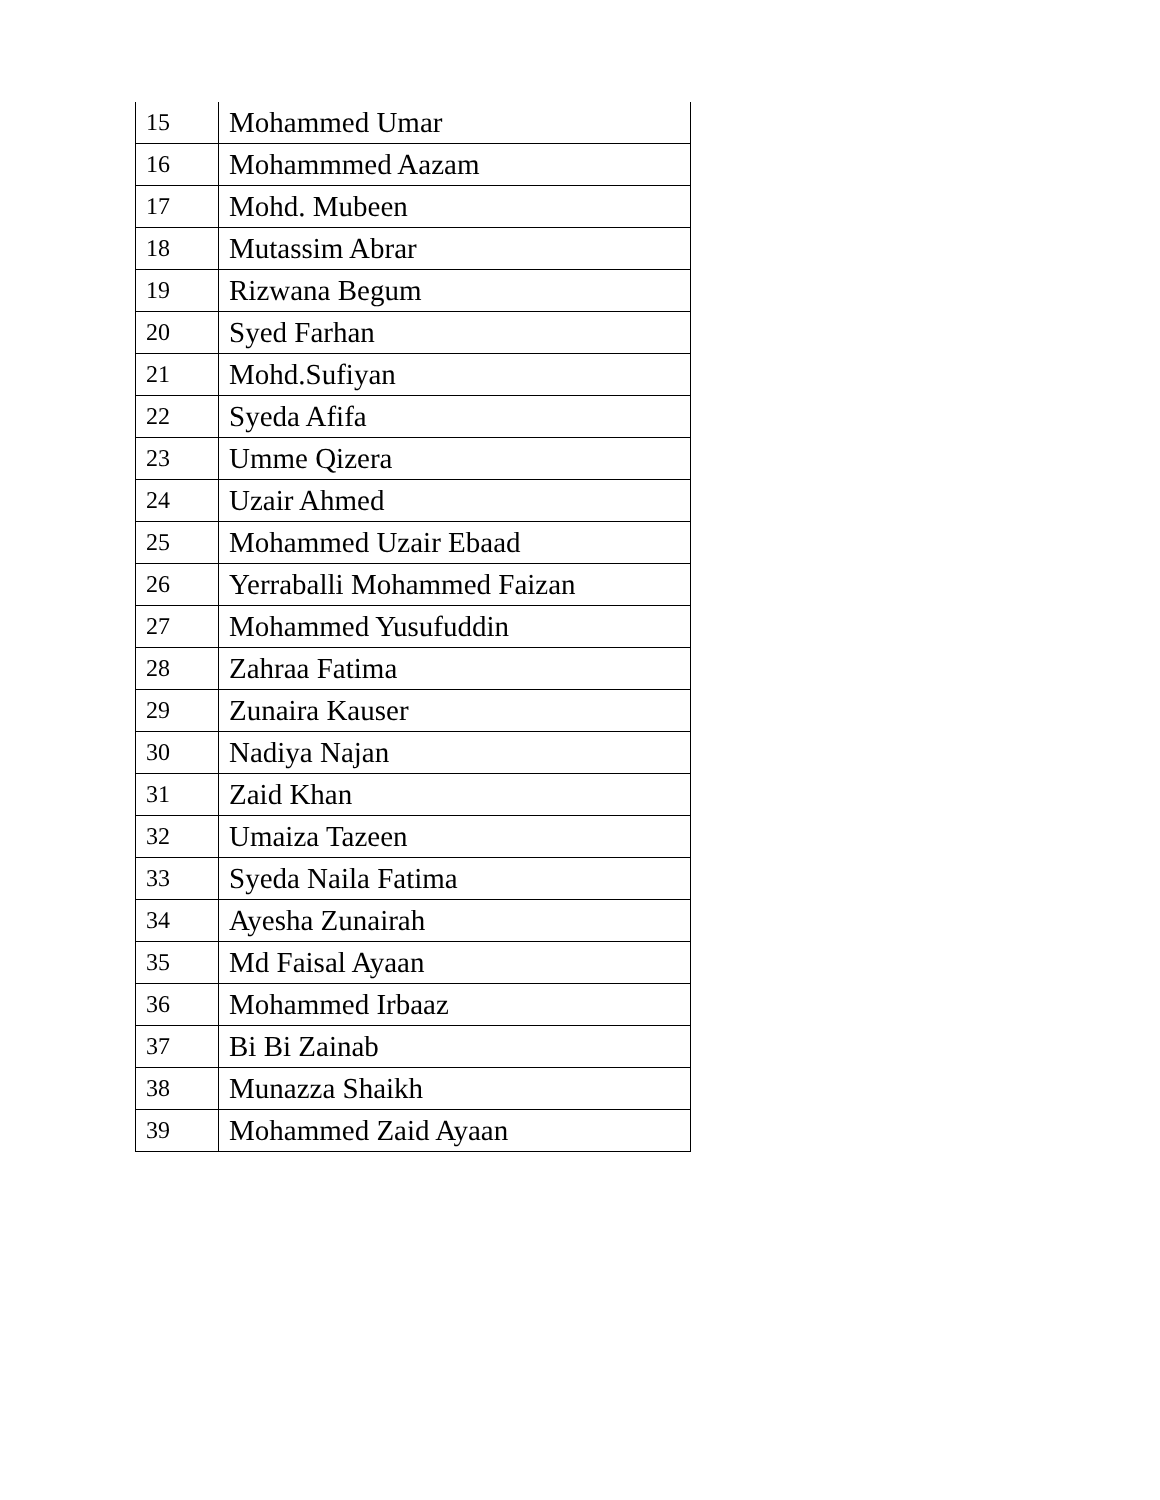| 15 | Mohammed Umar |
| 16 | Mohammmed Aazam |
| 17 | Mohd. Mubeen |
| 18 | Mutassim Abrar |
| 19 | Rizwana Begum |
| 20 | Syed Farhan |
| 21 | Mohd.Sufiyan |
| 22 | Syeda Afifa |
| 23 | Umme Qizera |
| 24 | Uzair Ahmed |
| 25 | Mohammed Uzair Ebaad |
| 26 | Yerraballi Mohammed Faizan |
| 27 | Mohammed Yusufuddin |
| 28 | Zahraa Fatima |
| 29 | Zunaira Kauser |
| 30 | Nadiya Najan |
| 31 | Zaid Khan |
| 32 | Umaiza Tazeen |
| 33 | Syeda Naila Fatima |
| 34 | Ayesha Zunairah |
| 35 | Md Faisal Ayaan |
| 36 | Mohammed Irbaaz |
| 37 | Bi Bi Zainab |
| 38 | Munazza Shaikh |
| 39 | Mohammed Zaid Ayaan |